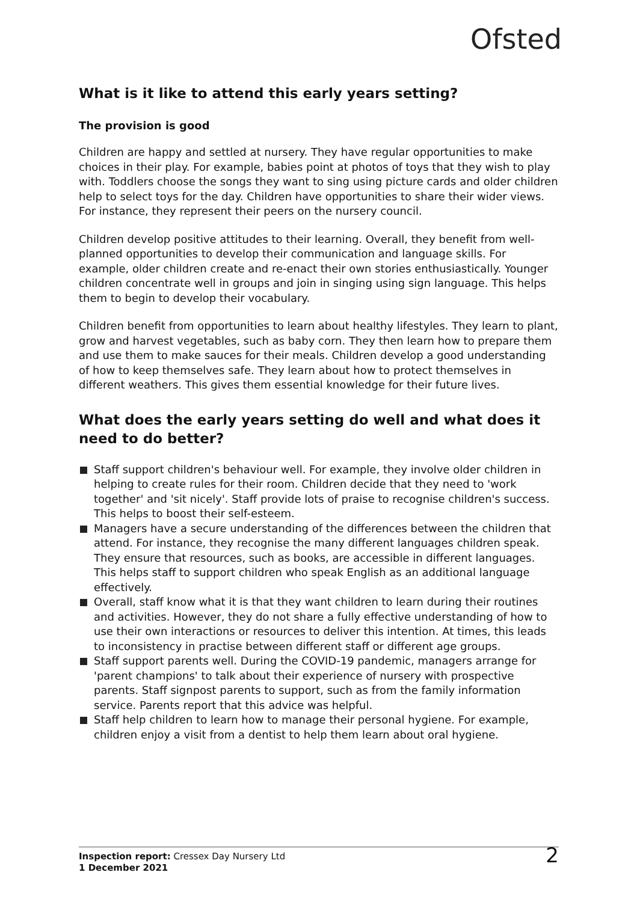Ofsted
What is it like to attend this early years setting?
The provision is good
Children are happy and settled at nursery. They have regular opportunities to make choices in their play. For example, babies point at photos of toys that they wish to play with. Toddlers choose the songs they want to sing using picture cards and older children help to select toys for the day. Children have opportunities to share their wider views. For instance, they represent their peers on the nursery council.
Children develop positive attitudes to their learning. Overall, they benefit from well-planned opportunities to develop their communication and language skills. For example, older children create and re-enact their own stories enthusiastically. Younger children concentrate well in groups and join in singing using sign language. This helps them to begin to develop their vocabulary.
Children benefit from opportunities to learn about healthy lifestyles. They learn to plant, grow and harvest vegetables, such as baby corn. They then learn how to prepare them and use them to make sauces for their meals. Children develop a good understanding of how to keep themselves safe. They learn about how to protect themselves in different weathers. This gives them essential knowledge for their future lives.
What does the early years setting do well and what does it need to do better?
Staff support children's behaviour well. For example, they involve older children in helping to create rules for their room. Children decide that they need to 'work together' and 'sit nicely'. Staff provide lots of praise to recognise children's success. This helps to boost their self-esteem.
Managers have a secure understanding of the differences between the children that attend. For instance, they recognise the many different languages children speak. They ensure that resources, such as books, are accessible in different languages. This helps staff to support children who speak English as an additional language effectively.
Overall, staff know what it is that they want children to learn during their routines and activities. However, they do not share a fully effective understanding of how to use their own interactions or resources to deliver this intention. At times, this leads to inconsistency in practise between different staff or different age groups.
Staff support parents well. During the COVID-19 pandemic, managers arrange for 'parent champions' to talk about their experience of nursery with prospective parents. Staff signpost parents to support, such as from the family information service. Parents report that this advice was helpful.
Staff help children to learn how to manage their personal hygiene. For example, children enjoy a visit from a dentist to help them learn about oral hygiene.
Inspection report: Cressex Day Nursery Ltd
1 December 2021
2